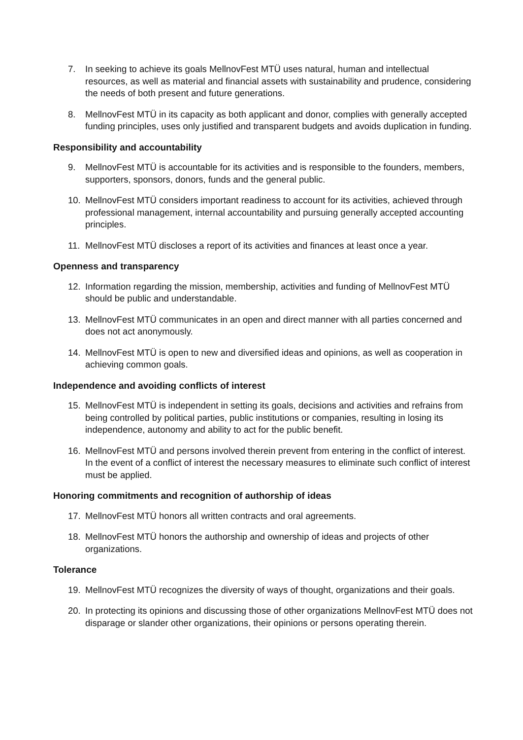7. In seeking to achieve its goals MellnovFest MTÜ uses natural, human and intellectual resources, as well as material and financial assets with sustainability and prudence, considering the needs of both present and future generations.
8. MellnovFest MTÜ in its capacity as both applicant and donor, complies with generally accepted funding principles, uses only justified and transparent budgets and avoids duplication in funding.
Responsibility and accountability
9. MellnovFest MTÜ is accountable for its activities and is responsible to the founders, members, supporters, sponsors, donors, funds and the general public.
10. MellnovFest MTÜ considers important readiness to account for its activities, achieved through professional management, internal accountability and pursuing generally accepted accounting principles.
11. MellnovFest MTÜ discloses a report of its activities and finances at least once a year.
Openness and transparency
12. Information regarding the mission, membership, activities and funding of MellnovFest MTÜ should be public and understandable.
13. MellnovFest MTÜ communicates in an open and direct manner with all parties concerned and does not act anonymously.
14. MellnovFest MTÜ is open to new and diversified ideas and opinions, as well as cooperation in achieving common goals.
Independence and avoiding conflicts of interest
15. MellnovFest MTÜ is independent in setting its goals, decisions and activities and refrains from being controlled by political parties, public institutions or companies, resulting in losing its independence, autonomy and ability to act for the public benefit.
16. MellnovFest MTÜ and persons involved therein prevent from entering in the conflict of interest. In the event of a conflict of interest the necessary measures to eliminate such conflict of interest must be applied.
Honoring commitments and recognition of authorship of ideas
17. MellnovFest MTÜ honors all written contracts and oral agreements.
18. MellnovFest MTÜ honors the authorship and ownership of ideas and projects of other organizations.
Tolerance
19. MellnovFest MTÜ recognizes the diversity of ways of thought, organizations and their goals.
20. In protecting its opinions and discussing those of other organizations MellnovFest MTÜ does not disparage or slander other organizations, their opinions or persons operating therein.